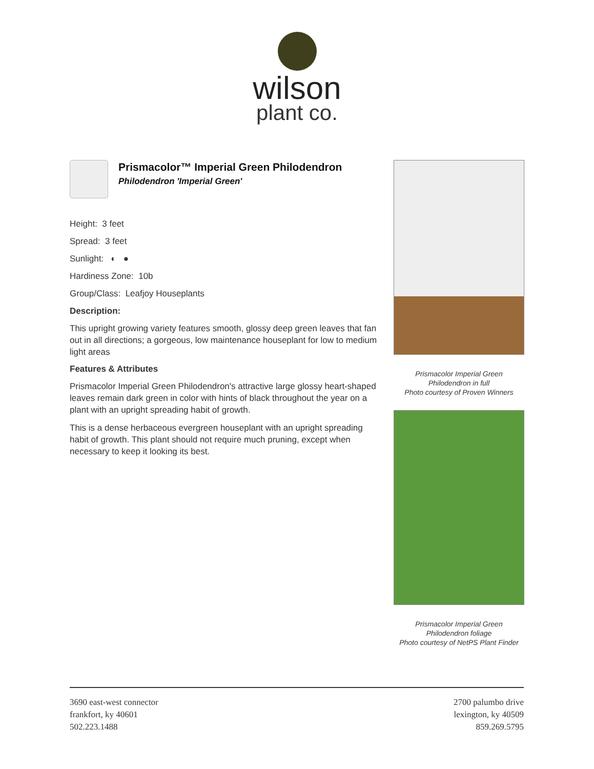wilson
plant co.
Prismacolor™ Imperial Green Philodendron
Philodendron 'Imperial Green'
Height: 3 feet
Spread: 3 feet
Sunlight: ◐ ●
Hardiness Zone: 10b
Group/Class: Leafjoy Houseplants
Description:
This upright growing variety features smooth, glossy deep green leaves that fan out in all directions; a gorgeous, low maintenance houseplant for low to medium light areas
Features & Attributes
Prismacolor Imperial Green Philodendron's attractive large glossy heart-shaped leaves remain dark green in color with hints of black throughout the year on a plant with an upright spreading habit of growth.
This is a dense herbaceous evergreen houseplant with an upright spreading habit of growth. This plant should not require much pruning, except when necessary to keep it looking its best.
Prismacolor Imperial Green
Philodendron in full
Photo courtesy of Proven Winners
Prismacolor Imperial Green
Philodendron foliage
Photo courtesy of NetPS Plant Finder
3690 east-west connector
frankfort, ky 40601
502.223.1488
2700 palumbo drive
lexington, ky 40509
859.269.5795